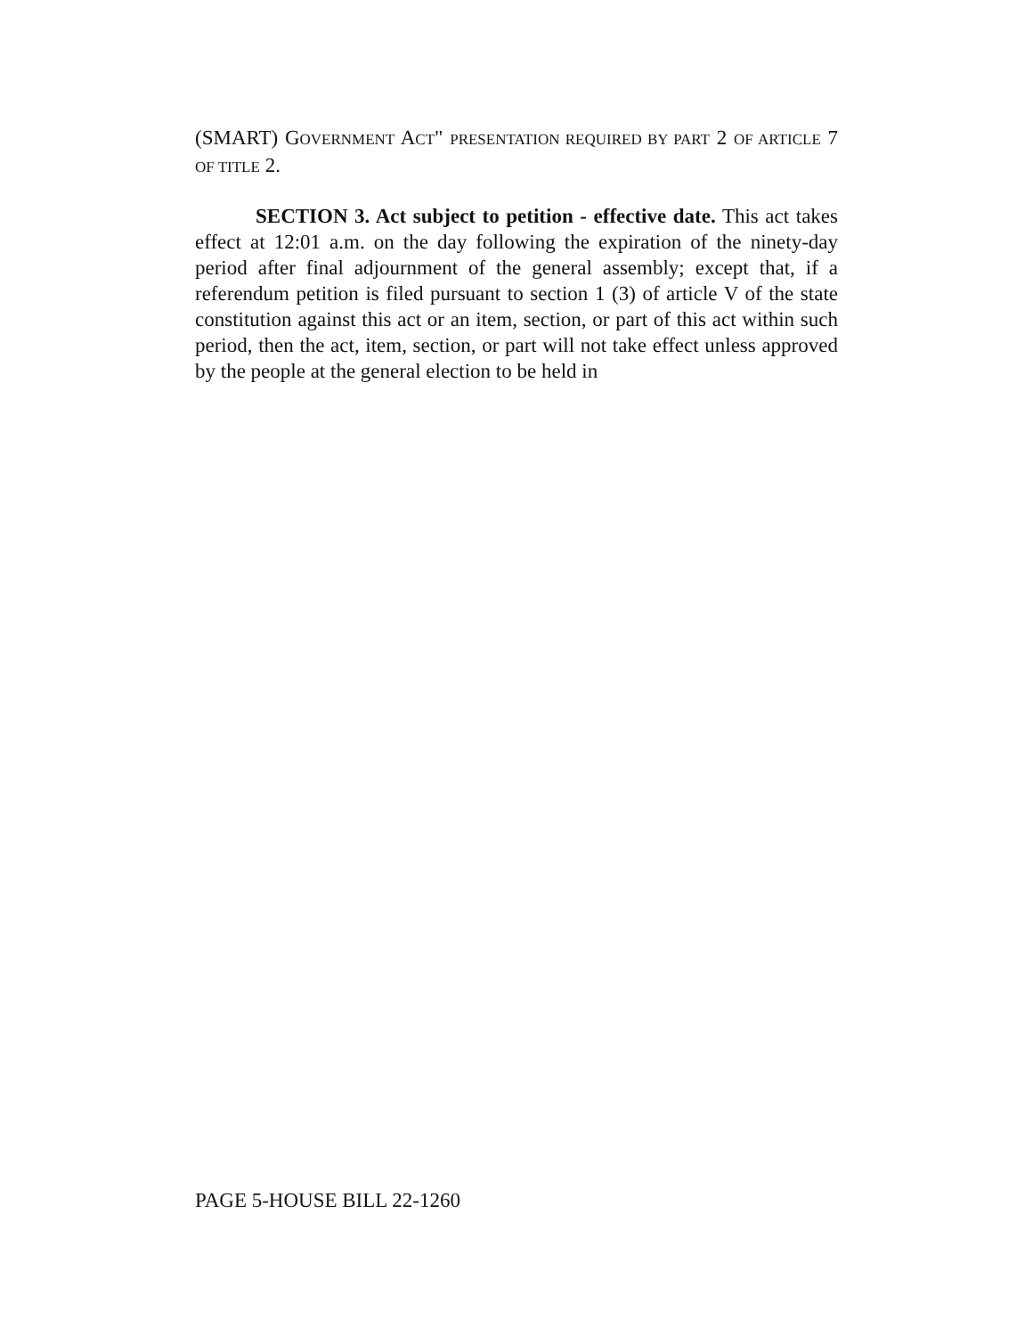(SMART) GOVERNMENT ACT" PRESENTATION REQUIRED BY PART 2 OF ARTICLE 7 OF TITLE 2.
SECTION 3. Act subject to petition - effective date. This act takes effect at 12:01 a.m. on the day following the expiration of the ninety-day period after final adjournment of the general assembly; except that, if a referendum petition is filed pursuant to section 1 (3) of article V of the state constitution against this act or an item, section, or part of this act within such period, then the act, item, section, or part will not take effect unless approved by the people at the general election to be held in
PAGE 5-HOUSE BILL 22-1260